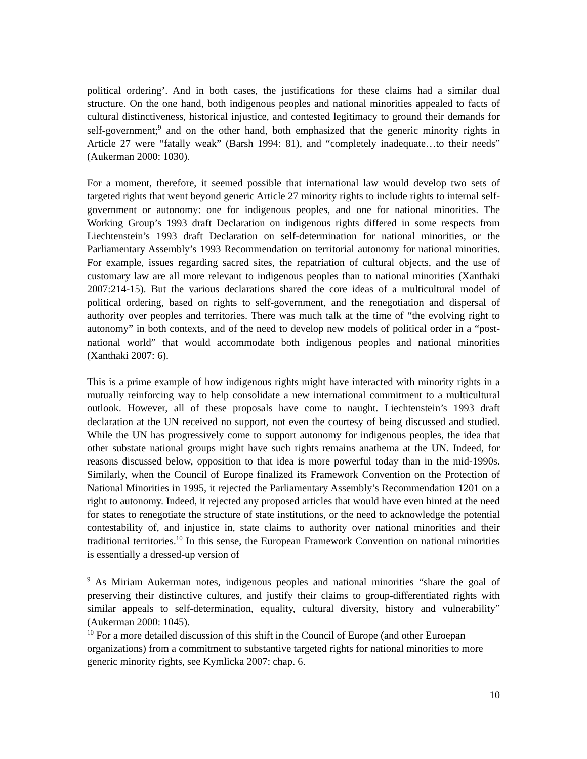political ordering’. And in both cases, the justifications for these claims had a similar dual structure. On the one hand, both indigenous peoples and national minorities appealed to facts of cultural distinctiveness, historical injustice, and contested legitimacy to ground their demands for self-government;<sup>9</sup> and on the other hand, both emphasized that the generic minority rights in Article 27 were “fatally weak” (Barsh 1994: 81), and “completely inadequate…to their needs” (Aukerman 2000: 1030).
For a moment, therefore, it seemed possible that international law would develop two sets of targeted rights that went beyond generic Article 27 minority rights to include rights to internal self-government or autonomy: one for indigenous peoples, and one for national minorities. The Working Group’s 1993 draft Declaration on indigenous rights differed in some respects from Liechtenstein’s 1993 draft Declaration on self-determination for national minorities, or the Parliamentary Assembly’s 1993 Recommendation on territorial autonomy for national minorities. For example, issues regarding sacred sites, the repatriation of cultural objects, and the use of customary law are all more relevant to indigenous peoples than to national minorities (Xanthaki 2007:214-15). But the various declarations shared the core ideas of a multicultural model of political ordering, based on rights to self-government, and the renegotiation and dispersal of authority over peoples and territories. There was much talk at the time of “the evolving right to autonomy” in both contexts, and of the need to develop new models of political order in a “post-national world” that would accommodate both indigenous peoples and national minorities (Xanthaki 2007: 6).
This is a prime example of how indigenous rights might have interacted with minority rights in a mutually reinforcing way to help consolidate a new international commitment to a multicultural outlook. However, all of these proposals have come to naught. Liechtenstein’s 1993 draft declaration at the UN received no support, not even the courtesy of being discussed and studied. While the UN has progressively come to support autonomy for indigenous peoples, the idea that other substate national groups might have such rights remains anathema at the UN. Indeed, for reasons discussed below, opposition to that idea is more powerful today than in the mid-1990s. Similarly, when the Council of Europe finalized its Framework Convention on the Protection of National Minorities in 1995, it rejected the Parliamentary Assembly’s Recommendation 1201 on a right to autonomy. Indeed, it rejected any proposed articles that would have even hinted at the need for states to renegotiate the structure of state institutions, or the need to acknowledge the potential contestability of, and injustice in, state claims to authority over national minorities and their traditional territories.<sup>10</sup> In this sense, the European Framework Convention on national minorities is essentially a dressed-up version of
<sup>9</sup> As Miriam Aukerman notes, indigenous peoples and national minorities “share the goal of preserving their distinctive cultures, and justify their claims to group-differentiated rights with similar appeals to self-determination, equality, cultural diversity, history and vulnerability” (Aukerman 2000: 1045).
<sup>10</sup> For a more detailed discussion of this shift in the Council of Europe (and other Euroepan organizations) from a commitment to substantive targeted rights for national minorities to more generic minority rights, see Kymlicka 2007: chap. 6.
10